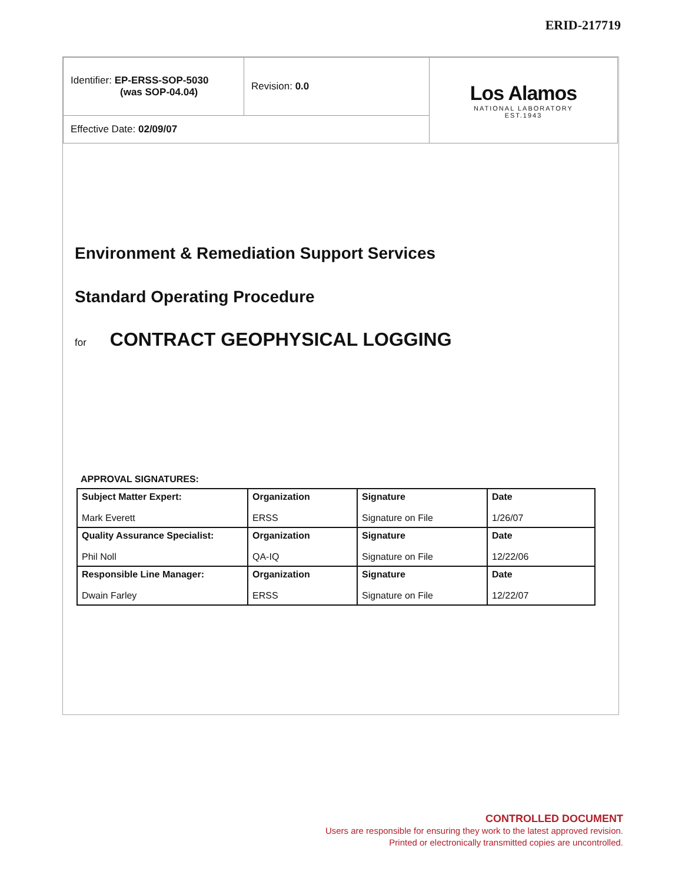ERID-217719
| Identifier: EP-ERSS-SOP-5030 (was SOP-04.04) | Revision: 0.0 | Los Alamos NATIONAL LABORATORY EST.1943 |
| Effective Date: 02/09/07 | | |
Environment & Remediation Support Services
Standard Operating Procedure
for CONTRACT GEOPHYSICAL LOGGING
APPROVAL SIGNATURES:
| Subject Matter Expert: | Organization | Signature | Date |
| Mark Everett | ERSS | Signature on File | 1/26/07 |
| Quality Assurance Specialist: | Organization | Signature | Date |
| Phil Noll | QA-IQ | Signature on File | 12/22/06 |
| Responsible Line Manager: | Organization | Signature | Date |
| Dwain Farley | ERSS | Signature on File | 12/22/07 |
CONTROLLED DOCUMENT
Users are responsible for ensuring they work to the latest approved revision.
Printed or electronically transmitted copies are uncontrolled.